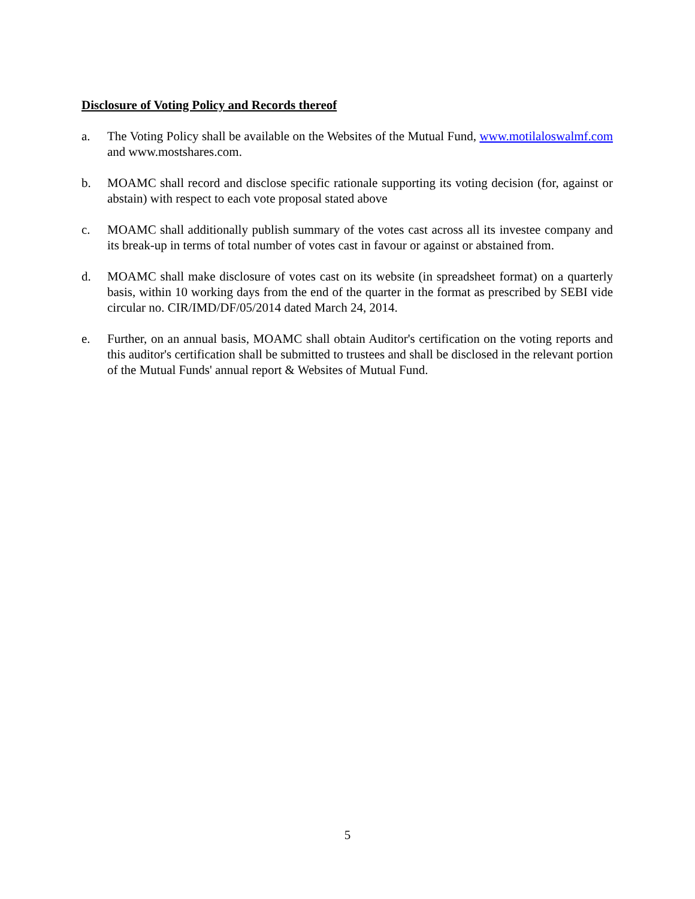Disclosure of Voting Policy and Records thereof
a. The Voting Policy shall be available on the Websites of the Mutual Fund, www.motilaloswalmf.com and www.mostshares.com.
b. MOAMC shall record and disclose specific rationale supporting its voting decision (for, against or abstain) with respect to each vote proposal stated above
c. MOAMC shall additionally publish summary of the votes cast across all its investee company and its break-up in terms of total number of votes cast in favour or against or abstained from.
d. MOAMC shall make disclosure of votes cast on its website (in spreadsheet format) on a quarterly basis, within 10 working days from the end of the quarter in the format as prescribed by SEBI vide circular no. CIR/IMD/DF/05/2014 dated March 24, 2014.
e. Further, on an annual basis, MOAMC shall obtain Auditor's certification on the voting reports and this auditor's certification shall be submitted to trustees and shall be disclosed in the relevant portion of the Mutual Funds' annual report & Websites of Mutual Fund.
5